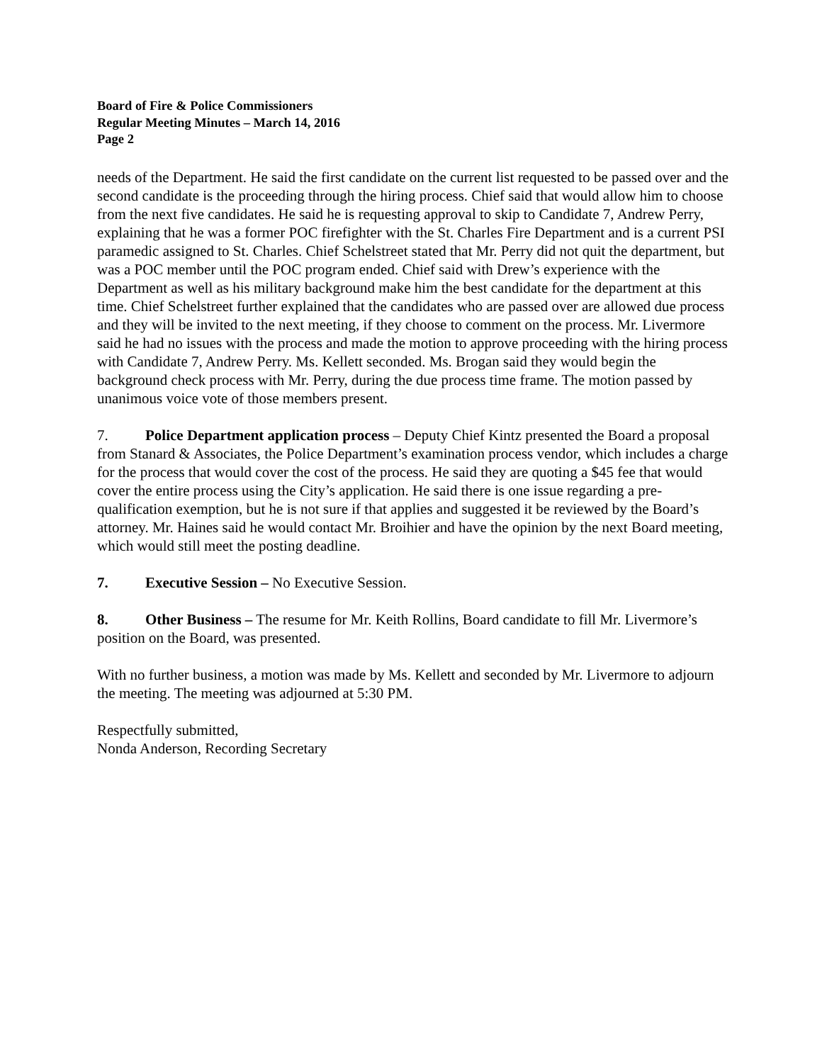Board of Fire & Police Commissioners
Regular Meeting Minutes – March 14, 2016
Page 2
needs of the Department. He said the first candidate on the current list requested to be passed over and the second candidate is the proceeding through the hiring process. Chief said that would allow him to choose from the next five candidates. He said he is requesting approval to skip to Candidate 7, Andrew Perry, explaining that he was a former POC firefighter with the St. Charles Fire Department and is a current PSI paramedic assigned to St. Charles. Chief Schelstreet stated that Mr. Perry did not quit the department, but was a POC member until the POC program ended. Chief said with Drew’s experience with the Department as well as his military background make him the best candidate for the department at this time. Chief Schelstreet further explained that the candidates who are passed over are allowed due process and they will be invited to the next meeting, if they choose to comment on the process. Mr. Livermore said he had no issues with the process and made the motion to approve proceeding with the hiring process with Candidate 7, Andrew Perry. Ms. Kellett seconded. Ms. Brogan said they would begin the background check process with Mr. Perry, during the due process time frame. The motion passed by unanimous voice vote of those members present.
7. Police Department application process – Deputy Chief Kintz presented the Board a proposal from Stanard & Associates, the Police Department’s examination process vendor, which includes a charge for the process that would cover the cost of the process. He said they are quoting a $45 fee that would cover the entire process using the City’s application. He said there is one issue regarding a pre-qualification exemption, but he is not sure if that applies and suggested it be reviewed by the Board’s attorney. Mr. Haines said he would contact Mr. Broihier and have the opinion by the next Board meeting, which would still meet the posting deadline.
7. Executive Session – No Executive Session.
8. Other Business – The resume for Mr. Keith Rollins, Board candidate to fill Mr. Livermore’s position on the Board, was presented.
With no further business, a motion was made by Ms. Kellett and seconded by Mr. Livermore to adjourn the meeting. The meeting was adjourned at 5:30 PM.
Respectfully submitted,
Nonda Anderson, Recording Secretary